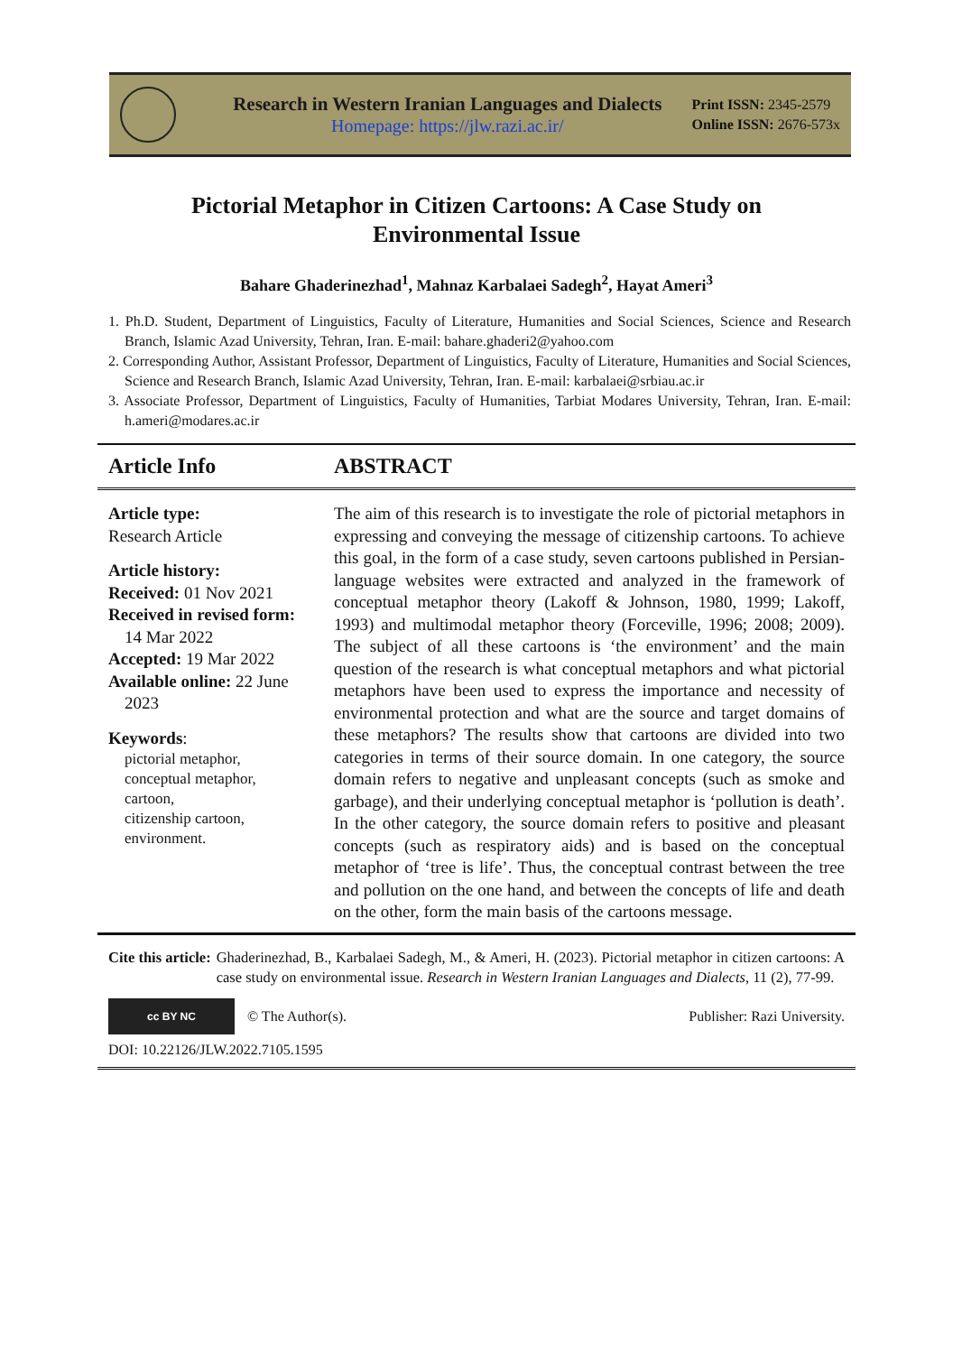Research in Western Iranian Languages and Dialects
Homepage: https://jlw.razi.ac.ir/
Print ISSN: 2345-2579
Online ISSN: 2676-573x
Pictorial Metaphor in Citizen Cartoons: A Case Study on
Environmental Issue
Bahare Ghaderinezhad<sup>1</sup>, Mahnaz Karbalaei Sadegh<sup>2</sup>, Hayat Ameri<sup>3</sup>
1. Ph.D. Student, Department of Linguistics, Faculty of Literature, Humanities and Social Sciences, Science and Research Branch, Islamic Azad University, Tehran, Iran. E-mail: bahare.ghaderi2@yahoo.com
2. Corresponding Author, Assistant Professor, Department of Linguistics, Faculty of Literature, Humanities and Social Sciences, Science and Research Branch, Islamic Azad University, Tehran, Iran. E-mail: karbalaei@srbiau.ac.ir
3. Associate Professor, Department of Linguistics, Faculty of Humanities, Tarbiat Modares University, Tehran, Iran. E-mail: h.ameri@modares.ac.ir
Article Info ABSTRACT
Article type:
Research Article
Article history:
Received: 01 Nov 2021
Received in revised form:
14 Mar 2022
Accepted: 19 Mar 2022
Available online: 22 June
2023
Keywords:
pictorial metaphor,
conceptual metaphor,
cartoon,
citizenship cartoon,
environment.
The aim of this research is to investigate the role of pictorial metaphors in expressing and conveying the message of citizenship cartoons. To achieve this goal, in the form of a case study, seven cartoons published in Persian-language websites were extracted and analyzed in the framework of conceptual metaphor theory (Lakoff & Johnson, 1980, 1999; Lakoff, 1993) and multimodal metaphor theory (Forceville, 1996; 2008; 2009). The subject of all these cartoons is ‘the environment’ and the main question of the research is what conceptual metaphors and what pictorial metaphors have been used to express the importance and necessity of environmental protection and what are the source and target domains of these metaphors? The results show that cartoons are divided into two categories in terms of their source domain. In one category, the source domain refers to negative and unpleasant concepts (such as smoke and garbage), and their underlying conceptual metaphor is ‘pollution is death’. In the other category, the source domain refers to positive and pleasant concepts (such as respiratory aids) and is based on the conceptual metaphor of ‘tree is life’. Thus, the conceptual contrast between the tree and pollution on the one hand, and between the concepts of life and death on the other, form the main basis of the cartoons message.
Cite this article: Ghaderinezhad, B., Karbalaei Sadegh, M., & Ameri, H. (2023). Pictorial metaphor in citizen cartoons: A case study on environmental issue. Research in Western Iranian Languages and Dialects, 11 (2), 77-99.
cc BY NC
© The Author(s). Publisher: Razi University.
DOI: 10.22126/JLW.2022.7105.1595